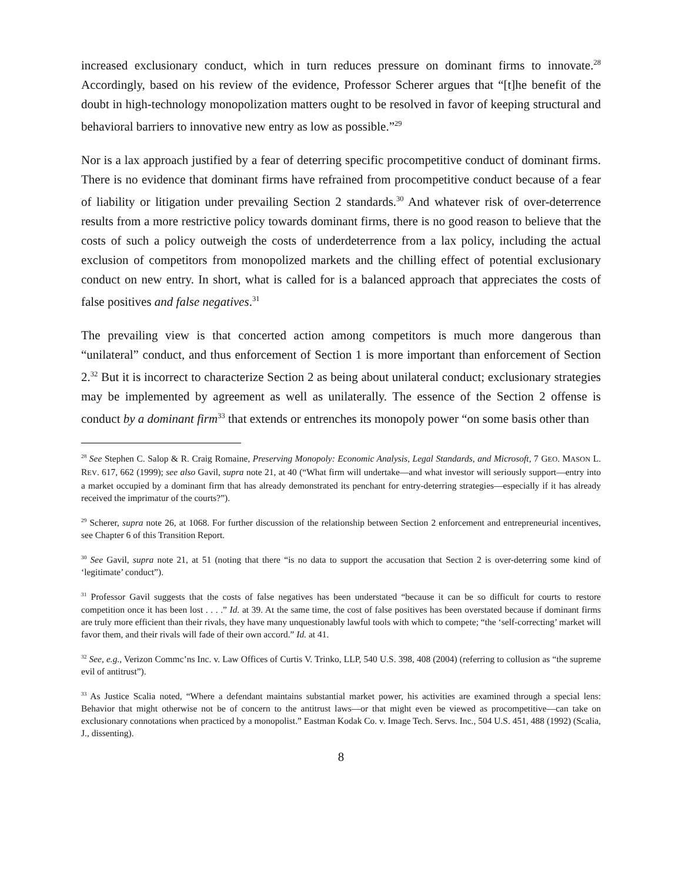increased exclusionary conduct, which in turn reduces pressure on dominant firms to innovate.<sup>28</sup> Accordingly, based on his review of the evidence, Professor Scherer argues that “[t]he benefit of the doubt in high-technology monopolization matters ought to be resolved in favor of keeping structural and behavioral barriers to innovative new entry as low as possible.”<sup>29</sup>
Nor is a lax approach justified by a fear of deterring specific procompetitive conduct of dominant firms. There is no evidence that dominant firms have refrained from procompetitive conduct because of a fear of liability or litigation under prevailing Section 2 standards.<sup>30</sup> And whatever risk of over-deterrence results from a more restrictive policy towards dominant firms, there is no good reason to believe that the costs of such a policy outweigh the costs of underdeterrence from a lax policy, including the actual exclusion of competitors from monopolized markets and the chilling effect of potential exclusionary conduct on new entry. In short, what is called for is a balanced approach that appreciates the costs of false positives and false negatives.<sup>31</sup>
The prevailing view is that concerted action among competitors is much more dangerous than “unilateral” conduct, and thus enforcement of Section 1 is more important than enforcement of Section 2.<sup>32</sup> But it is incorrect to characterize Section 2 as being about unilateral conduct; exclusionary strategies may be implemented by agreement as well as unilaterally. The essence of the Section 2 offense is conduct by a dominant firm<sup>33</sup> that extends or entrenches its monopoly power “on some basis other than
<sup>28</sup> See Stephen C. Salop & R. Craig Romaine, Preserving Monopoly: Economic Analysis, Legal Standards, and Microsoft, 7 GEO. MASON L. REV. 617, 662 (1999); see also Gavil, supra note 21, at 40 (“What firm will undertake—and what investor will seriously support—entry into a market occupied by a dominant firm that has already demonstrated its penchant for entry-deterring strategies—especially if it has already received the imprimatur of the courts?”).
<sup>29</sup> Scherer, supra note 26, at 1068. For further discussion of the relationship between Section 2 enforcement and entrepreneurial incentives, see Chapter 6 of this Transition Report.
<sup>30</sup> See Gavil, supra note 21, at 51 (noting that there “is no data to support the accusation that Section 2 is over-deterring some kind of ‘legitimate’ conduct”).
<sup>31</sup> Professor Gavil suggests that the costs of false negatives has been understated “because it can be so difficult for courts to restore competition once it has been lost . . . .” Id. at 39. At the same time, the cost of false positives has been overstated because if dominant firms are truly more efficient than their rivals, they have many unquestionably lawful tools with which to compete; “the ‘self-correcting’ market will favor them, and their rivals will fade of their own accord.” Id. at 41.
<sup>32</sup> See, e.g., Verizon Commc’ns Inc. v. Law Offices of Curtis V. Trinko, LLP, 540 U.S. 398, 408 (2004) (referring to collusion as “the supreme evil of antitrust”).
<sup>33</sup> As Justice Scalia noted, “Where a defendant maintains substantial market power, his activities are examined through a special lens: Behavior that might otherwise not be of concern to the antitrust laws—or that might even be viewed as procompetitive—can take on exclusionary connotations when practiced by a monopolist.” Eastman Kodak Co. v. Image Tech. Servs. Inc., 504 U.S. 451, 488 (1992) (Scalia, J., dissenting).
8